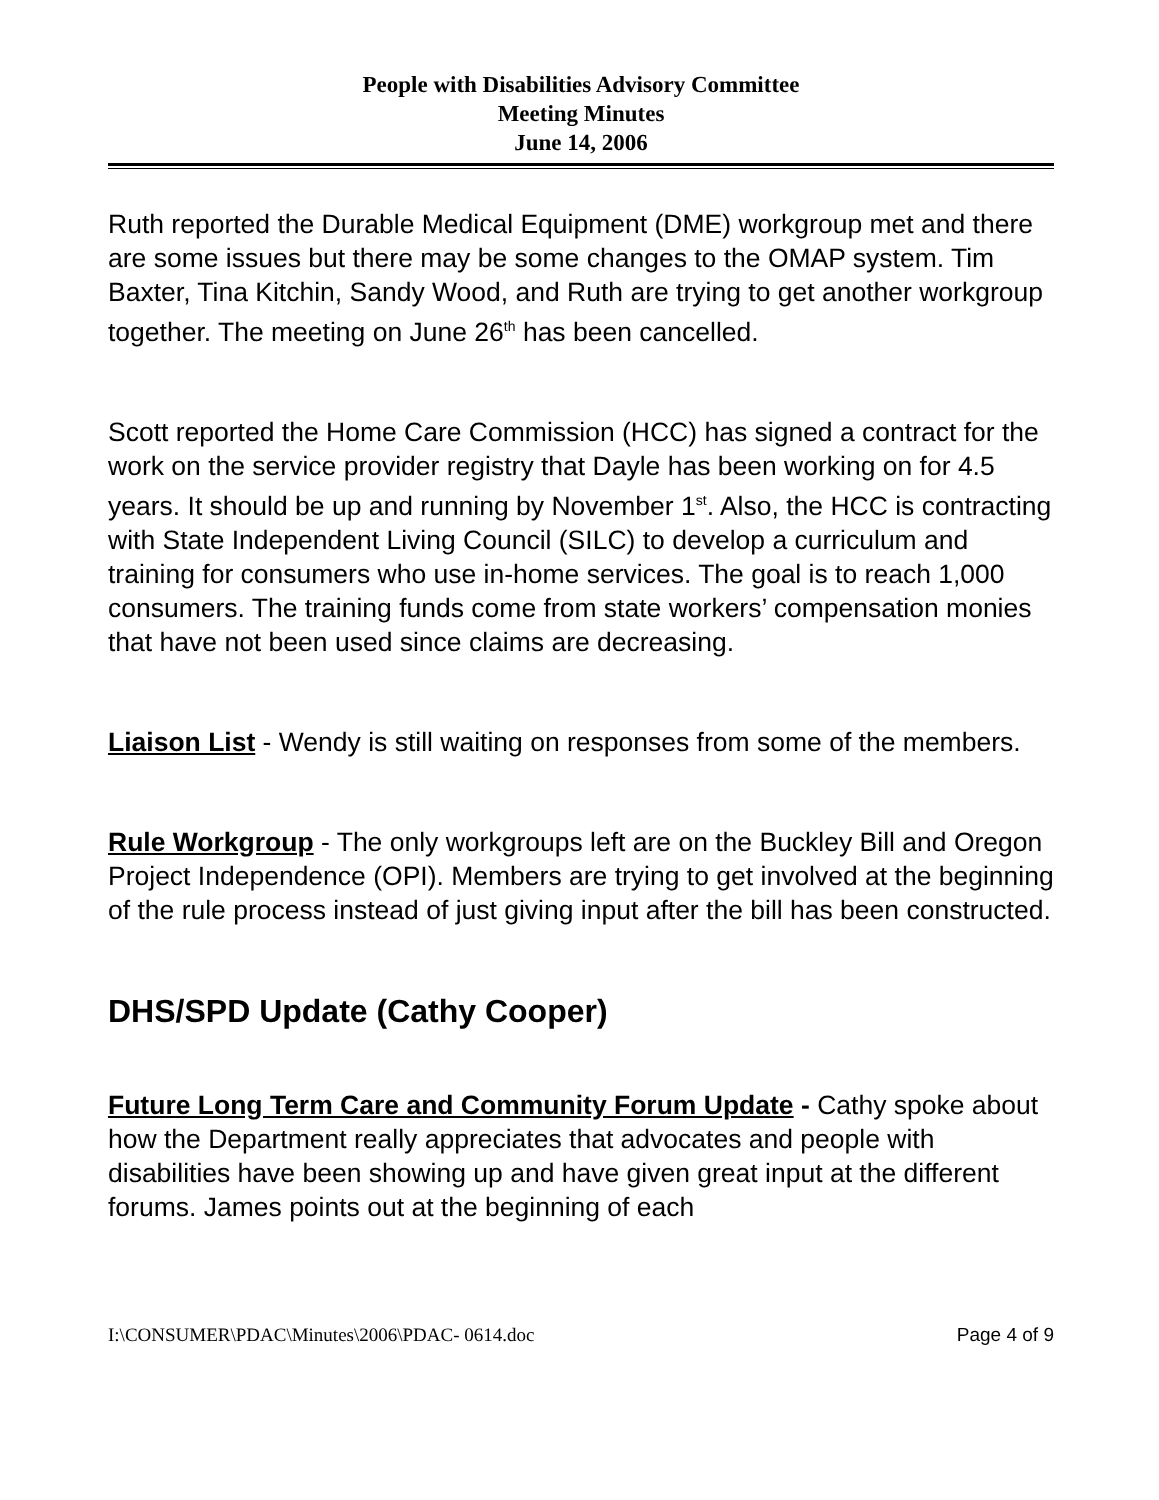People with Disabilities Advisory Committee
Meeting Minutes
June 14, 2006
Ruth reported the Durable Medical Equipment (DME) workgroup met and there are some issues but there may be some changes to the OMAP system. Tim Baxter, Tina Kitchin, Sandy Wood, and Ruth are trying to get another workgroup together. The meeting on June 26<sup>th</sup> has been cancelled.
Scott reported the Home Care Commission (HCC) has signed a contract for the work on the service provider registry that Dayle has been working on for 4.5 years. It should be up and running by November 1<sup>st</sup>. Also, the HCC is contracting with State Independent Living Council (SILC) to develop a curriculum and training for consumers who use in-home services. The goal is to reach 1,000 consumers. The training funds come from state workers’ compensation monies that have not been used since claims are decreasing.
Liaison List - Wendy is still waiting on responses from some of the members.
Rule Workgroup - The only workgroups left are on the Buckley Bill and Oregon Project Independence (OPI). Members are trying to get involved at the beginning of the rule process instead of just giving input after the bill has been constructed.
DHS/SPD Update (Cathy Cooper)
Future Long Term Care and Community Forum Update - Cathy spoke about how the Department really appreciates that advocates and people with disabilities have been showing up and have given great input at the different forums. James points out at the beginning of each
I:\CONSUMER\PDAC\Minutes\2006\PDAC- 0614.doc Page 4 of 9